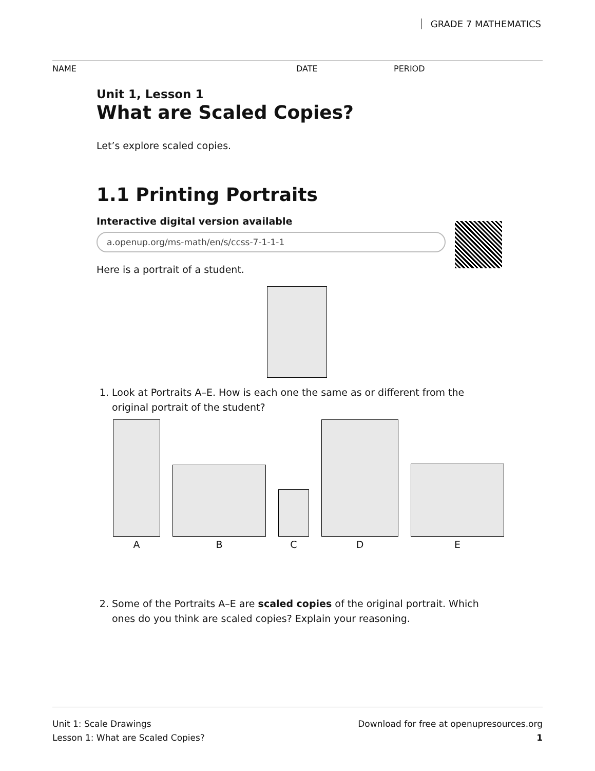GRADE 7 MATHEMATICS
NAME DATE PERIOD
Unit 1, Lesson 1
What are Scaled Copies?
Let’s explore scaled copies.
1.1 Printing Portraits
Interactive digital version available
a.openup.org/ms-math/en/s/ccss-7-1-1-1
Here is a portrait of a student.
1. Look at Portraits A–E. How is each one the same as or different from the original portrait of the student?
A
B
C
D
E
2. Some of the Portraits A–E are scaled copies of the original portrait. Which ones do you think are scaled copies? Explain your reasoning.
Unit 1: Scale Drawings
Lesson 1: What are Scaled Copies?
Download for free at openupresources.org
1